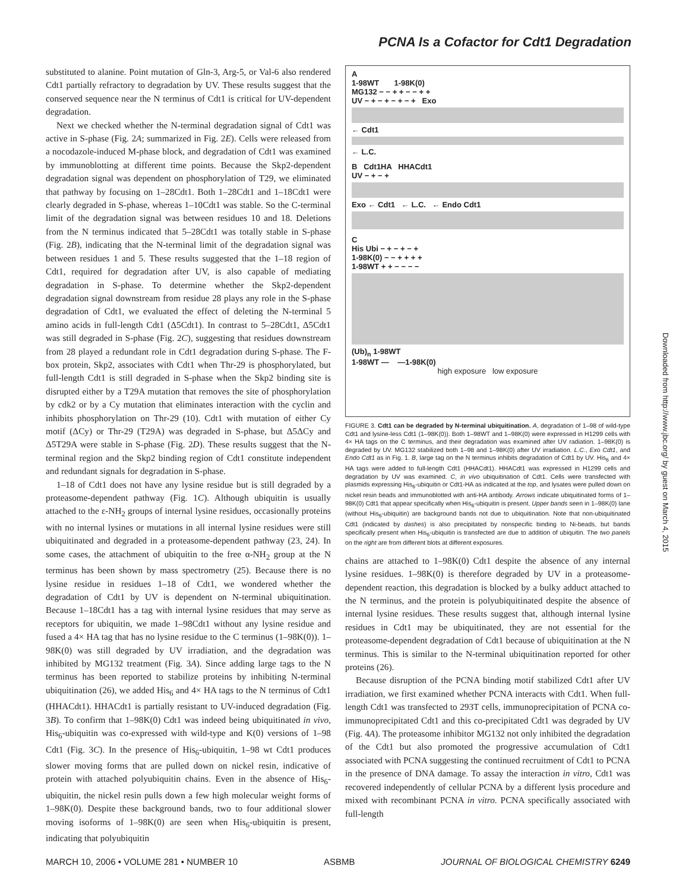PCNA Is a Cofactor for Cdt1 Degradation
substituted to alanine. Point mutation of Gln-3, Arg-5, or Val-6 also rendered Cdt1 partially refractory to degradation by UV. These results suggest that the conserved sequence near the N terminus of Cdt1 is critical for UV-dependent degradation.
Next we checked whether the N-terminal degradation signal of Cdt1 was active in S-phase (Fig. 2A; summarized in Fig. 2E). Cells were released from a nocodazole-induced M-phase block, and degradation of Cdt1 was examined by immunoblotting at different time points. Because the Skp2-dependent degradation signal was dependent on phosphorylation of T29, we eliminated that pathway by focusing on 1–28Cdt1. Both 1–28Cdt1 and 1–18Cdt1 were clearly degraded in S-phase, whereas 1–10Cdt1 was stable. So the C-terminal limit of the degradation signal was between residues 10 and 18. Deletions from the N terminus indicated that 5–28Cdt1 was totally stable in S-phase (Fig. 2B), indicating that the N-terminal limit of the degradation signal was between residues 1 and 5. These results suggested that the 1–18 region of Cdt1, required for degradation after UV, is also capable of mediating degradation in S-phase. To determine whether the Skp2-dependent degradation signal downstream from residue 28 plays any role in the S-phase degradation of Cdt1, we evaluated the effect of deleting the N-terminal 5 amino acids in full-length Cdt1 (Δ5Cdt1). In contrast to 5–28Cdt1, Δ5Cdt1 was still degraded in S-phase (Fig. 2C), suggesting that residues downstream from 28 played a redundant role in Cdt1 degradation during S-phase. The F-box protein, Skp2, associates with Cdt1 when Thr-29 is phosphorylated, but full-length Cdt1 is still degraded in S-phase when the Skp2 binding site is disrupted either by a T29A mutation that removes the site of phosphorylation by cdk2 or by a Cy mutation that eliminates interaction with the cyclin and inhibits phosphorylation on Thr-29 (10). Cdt1 with mutation of either Cy motif (ΔCy) or Thr-29 (T29A) was degraded in S-phase, but Δ5ΔCy and Δ5T29A were stable in S-phase (Fig. 2D). These results suggest that the N-terminal region and the Skp2 binding region of Cdt1 constitute independent and redundant signals for degradation in S-phase.
1–18 of Cdt1 does not have any lysine residue but is still degraded by a proteasome-dependent pathway (Fig. 1C). Although ubiquitin is usually attached to the ε-NH<sub>2</sub> groups of internal lysine residues, occasionally proteins with no internal lysines or mutations in all internal lysine residues were still ubiquitinated and degraded in a proteasome-dependent pathway (23, 24). In some cases, the attachment of ubiquitin to the free α-NH<sub>2</sub> group at the N terminus has been shown by mass spectrometry (25). Because there is no lysine residue in residues 1–18 of Cdt1, we wondered whether the degradation of Cdt1 by UV is dependent on N-terminal ubiquitination. Because 1–18Cdt1 has a tag with internal lysine residues that may serve as receptors for ubiquitin, we made 1–98Cdt1 without any lysine residue and fused a 4× HA tag that has no lysine residue to the C terminus (1–98K(0)). 1–98K(0) was still degraded by UV irradiation, and the degradation was inhibited by MG132 treatment (Fig. 3A). Since adding large tags to the N terminus has been reported to stabilize proteins by inhibiting N-terminal ubiquitination (26), we added His<sub>6</sub> and 4× HA tags to the N terminus of Cdt1 (HHACdt1). HHACdt1 is partially resistant to UV-induced degradation (Fig. 3B). To confirm that 1–98K(0) Cdt1 was indeed being ubiquitinated in vivo, His<sub>6</sub>-ubiquitin was co-expressed with wild-type and K(0) versions of 1–98 Cdt1 (Fig. 3C). In the presence of His<sub>6</sub>-ubiquitin, 1–98 wt Cdt1 produces slower moving forms that are pulled down on nickel resin, indicative of protein with attached polyubiquitin chains. Even in the absence of His<sub>6</sub>-ubiquitin, the nickel resin pulls down a few high molecular weight forms of 1–98K(0). Despite these background bands, two to four additional slower moving isoforms of 1–98K(0) are seen when His<sub>6</sub>-ubiquitin is present, indicating that polyubiquitin
A
1-98WT 1-98K(0)
MG132 − − + + − − + +
UV − + − + − + − + Exo
← Cdt1
← L.C.
B Cdt1HA HHACdt1
UV − + − +
Exo ← Cdt1 ← L.C. ← Endo Cdt1
C
His Ubi − + − + − +
1-98K(0) − − + + + +
1-98WT + + − − − −
(Ub)<sub>n</sub> 1-98WT
1-98WT — —1-98K(0)
high exposure low exposure
FIGURE 3. Cdt1 can be degraded by N-terminal ubiquitination. A, degradation of 1–98 of wild-type Cdt1 and lysine-less Cdt1 (1–98K(0)). Both 1–98WT and 1–98K(0) were expressed in H1299 cells with 4× HA tags on the C terminus, and their degradation was examined after UV radiation. 1–98K(0) is degraded by UV. MG132 stabilized both 1–98 and 1–98K(0) after UV irradiation. L.C., Exo Cdt1, and Endo Cdt1 as in Fig. 1. B, large tag on the N terminus inhibits degradation of Cdt1 by UV. His<sub>6</sub> and 4× HA tags were added to full-length Cdt1 (HHACdt1). HHACdt1 was expressed in H1299 cells and degradation by UV was examined. C, in vivo ubiquitination of Cdt1. Cells were transfected with plasmids expressing His<sub>6</sub>-ubiquitin or Cdt1-HA as indicated at the top, and lysates were pulled down on nickel resin beads and immunoblotted with anti-HA antibody. Arrows indicate ubiquitinated forms of 1–98K(0) Cdt1 that appear specifically when His<sub>6</sub>-ubiquitin is present. Upper bands seen in 1–98K(0) lane (without His<sub>6</sub>-ubiquitin) are background bands not due to ubiquitination. Note that non-ubiquitinated Cdt1 (indicated by dashes) is also precipitated by nonspecific binding to Ni-beads, but bands specifically present when His<sub>6</sub>-ubiquitin is transfected are due to addition of ubiquitin. The two panels on the right are from different blots at different exposures.
chains are attached to 1–98K(0) Cdt1 despite the absence of any internal lysine residues. 1–98K(0) is therefore degraded by UV in a proteasome-dependent reaction, this degradation is blocked by a bulky adduct attached to the N terminus, and the protein is polyubiquitinated despite the absence of internal lysine residues. These results suggest that, although internal lysine residues in Cdt1 may be ubiquitinated, they are not essential for the proteasome-dependent degradation of Cdt1 because of ubiquitination at the N terminus. This is similar to the N-terminal ubiquitination reported for other proteins (26).
Because disruption of the PCNA binding motif stabilized Cdt1 after UV irradiation, we first examined whether PCNA interacts with Cdt1. When full-length Cdt1 was transfected to 293T cells, immunoprecipitation of PCNA co-immunoprecipitated Cdt1 and this co-precipitated Cdt1 was degraded by UV (Fig. 4A). The proteasome inhibitor MG132 not only inhibited the degradation of the Cdt1 but also promoted the progressive accumulation of Cdt1 associated with PCNA suggesting the continued recruitment of Cdt1 to PCNA in the presence of DNA damage. To assay the interaction in vitro, Cdt1 was recovered independently of cellular PCNA by a different lysis procedure and mixed with recombinant PCNA in vitro. PCNA specifically associated with full-length
Downloaded from http://www.jbc.org/ by guest on March 4, 2015
MARCH 10, 2006 • VOLUME 281 • NUMBER 10 ASBMB JOURNAL OF BIOLOGICAL CHEMISTRY 6249